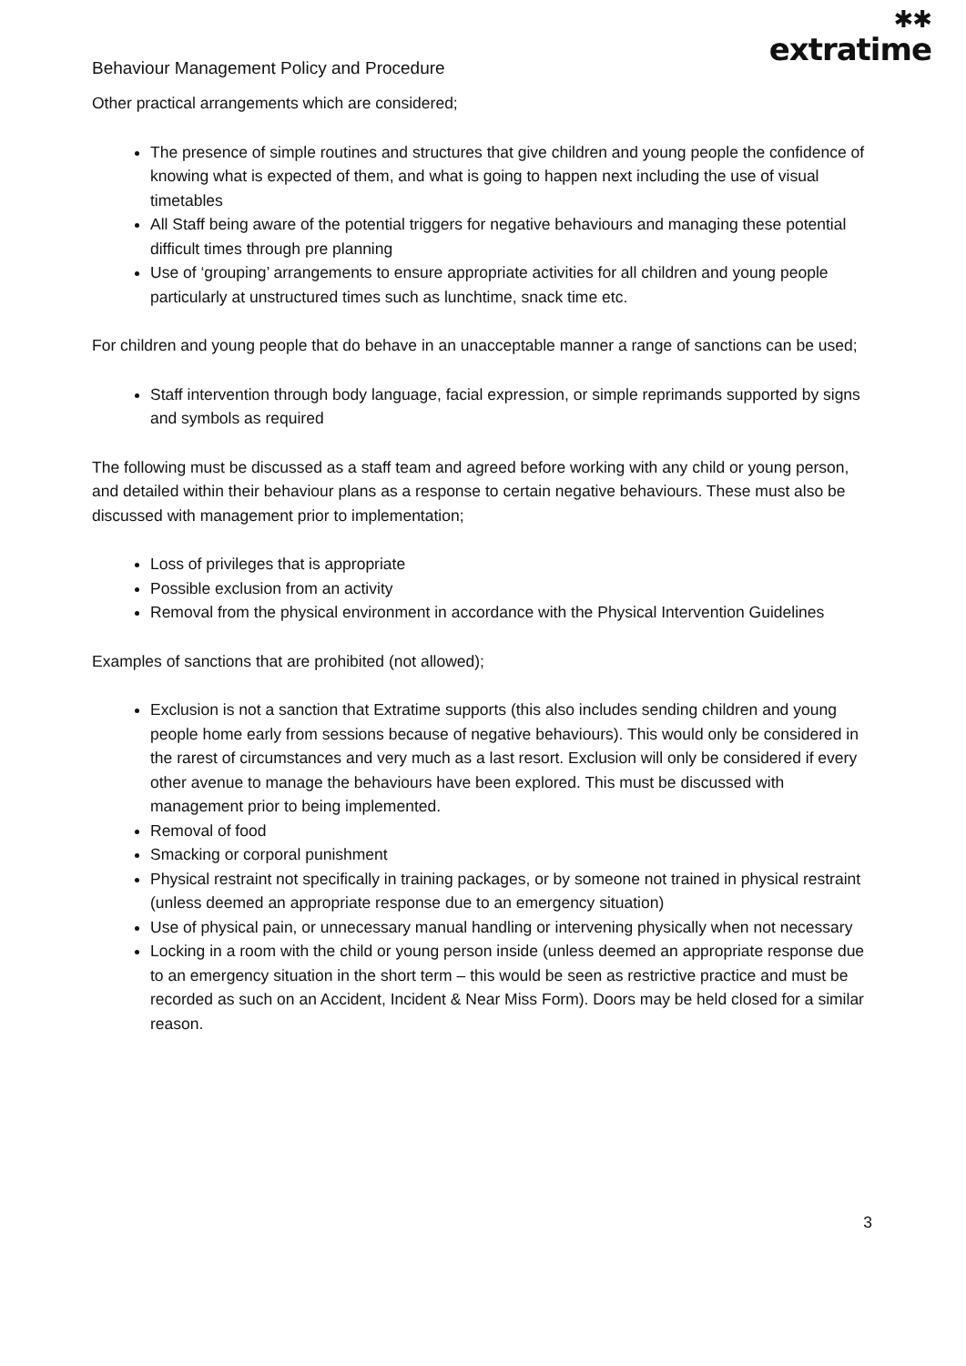Behaviour Management Policy and Procedure
✱✱
extratime
Other practical arrangements which are considered;
The presence of simple routines and structures that give children and young people the confidence of knowing what is expected of them, and what is going to happen next including the use of visual timetables
All Staff being aware of the potential triggers for negative behaviours and managing these potential difficult times through pre planning
Use of ‘grouping’ arrangements to ensure appropriate activities for all children and young people particularly at unstructured times such as lunchtime, snack time etc.
For children and young people that do behave in an unacceptable manner a range of sanctions can be used;
Staff intervention through body language, facial expression, or simple reprimands supported by signs and symbols as required
The following must be discussed as a staff team and agreed before working with any child or young person, and detailed within their behaviour plans as a response to certain negative behaviours. These must also be discussed with management prior to implementation;
Loss of privileges that is appropriate
Possible exclusion from an activity
Removal from the physical environment in accordance with the Physical Intervention Guidelines
Examples of sanctions that are prohibited (not allowed);
Exclusion is not a sanction that Extratime supports (this also includes sending children and young people home early from sessions because of negative behaviours). This would only be considered in the rarest of circumstances and very much as a last resort. Exclusion will only be considered if every other avenue to manage the behaviours have been explored. This must be discussed with management prior to being implemented.
Removal of food
Smacking or corporal punishment
Physical restraint not specifically in training packages, or by someone not trained in physical restraint (unless deemed an appropriate response due to an emergency situation)
Use of physical pain, or unnecessary manual handling or intervening physically when not necessary
Locking in a room with the child or young person inside (unless deemed an appropriate response due to an emergency situation in the short term – this would be seen as restrictive practice and must be recorded as such on an Accident, Incident & Near Miss Form). Doors may be held closed for a similar reason.
3